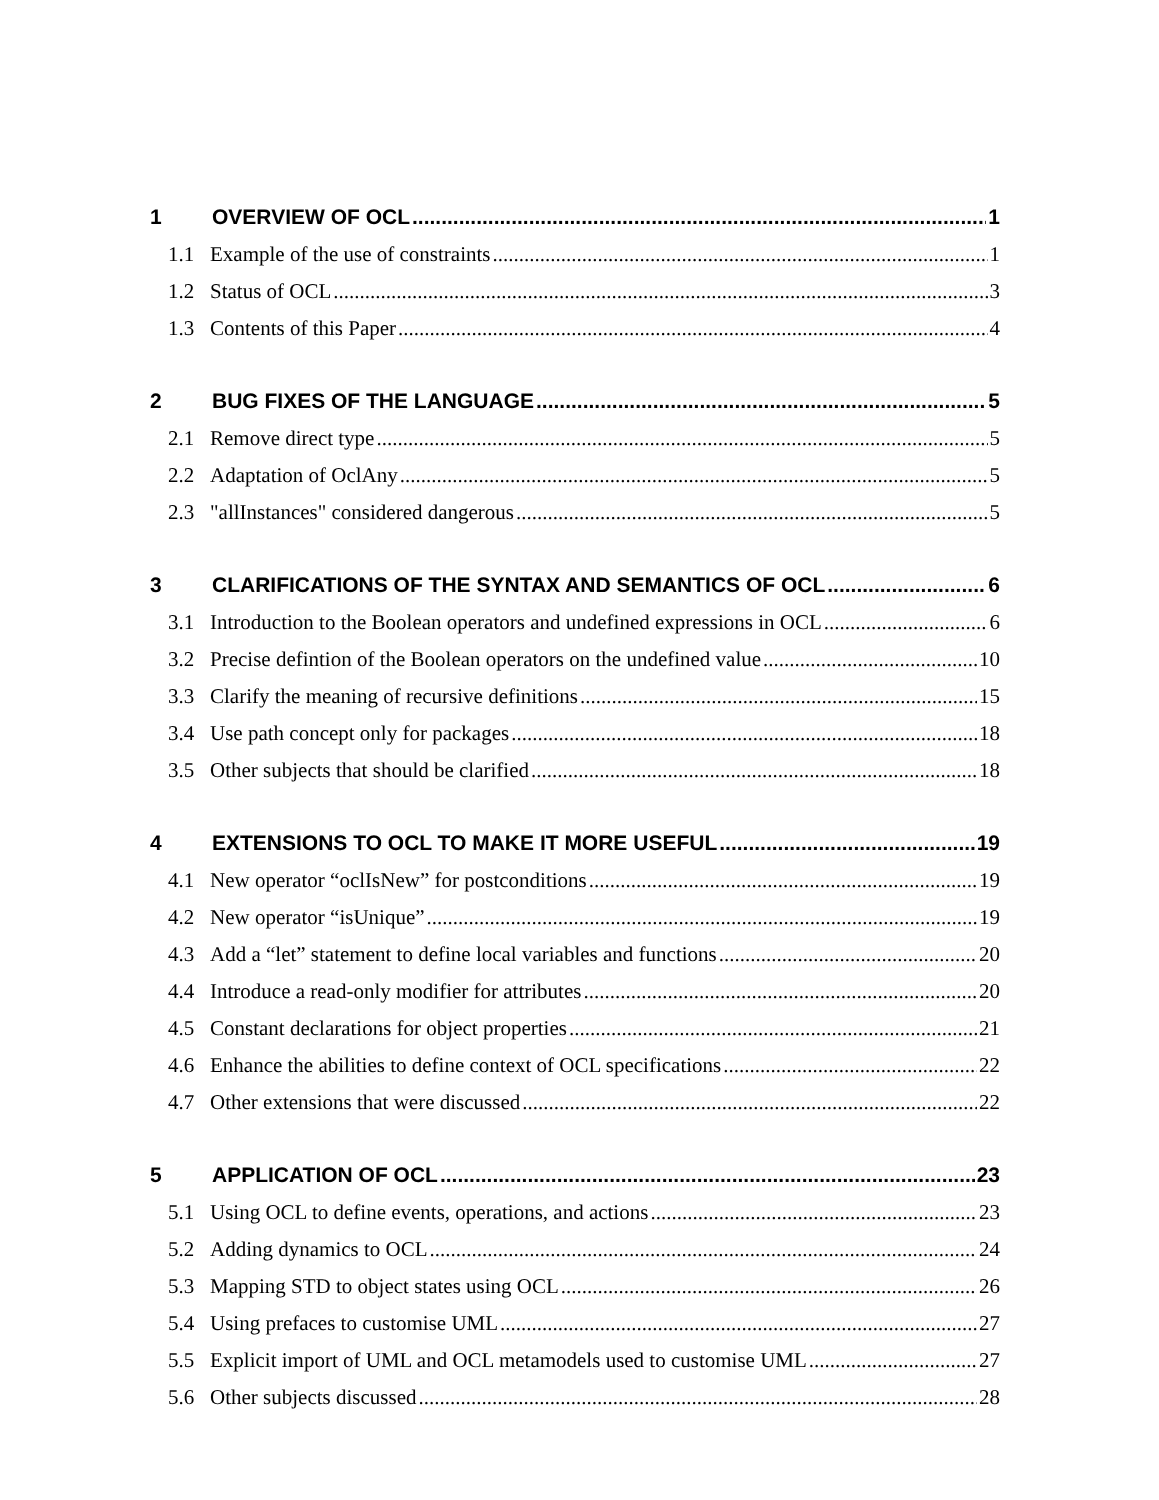1 OVERVIEW OF OCL 1
1.1 Example of the use of constraints 1
1.2 Status of OCL 3
1.3 Contents of this Paper 4
2 BUG FIXES OF THE LANGUAGE 5
2.1 Remove direct type 5
2.2 Adaptation of OclAny 5
2.3 "allInstances" considered dangerous 5
3 CLARIFICATIONS OF THE SYNTAX AND SEMANTICS OF OCL 6
3.1 Introduction to the Boolean operators and undefined expressions in OCL 6
3.2 Precise defintion of the Boolean operators on the undefined value 10
3.3 Clarify the meaning of recursive definitions 15
3.4 Use path concept only for packages 18
3.5 Other subjects that should be clarified 18
4 EXTENSIONS TO OCL TO MAKE IT MORE USEFUL 19
4.1 New operator “oclIsNew” for postconditions 19
4.2 New operator “isUnique” 19
4.3 Add a “let” statement to define local variables and functions 20
4.4 Introduce a read-only modifier for attributes 20
4.5 Constant declarations for object properties 21
4.6 Enhance the abilities to define context of OCL specifications 22
4.7 Other extensions that were discussed 22
5 APPLICATION OF OCL 23
5.1 Using OCL to define events, operations, and actions 23
5.2 Adding dynamics to OCL 24
5.3 Mapping STD to object states using OCL 26
5.4 Using prefaces to customise UML 27
5.5 Explicit import of UML and OCL metamodels used to customise UML 27
5.6 Other subjects discussed 28